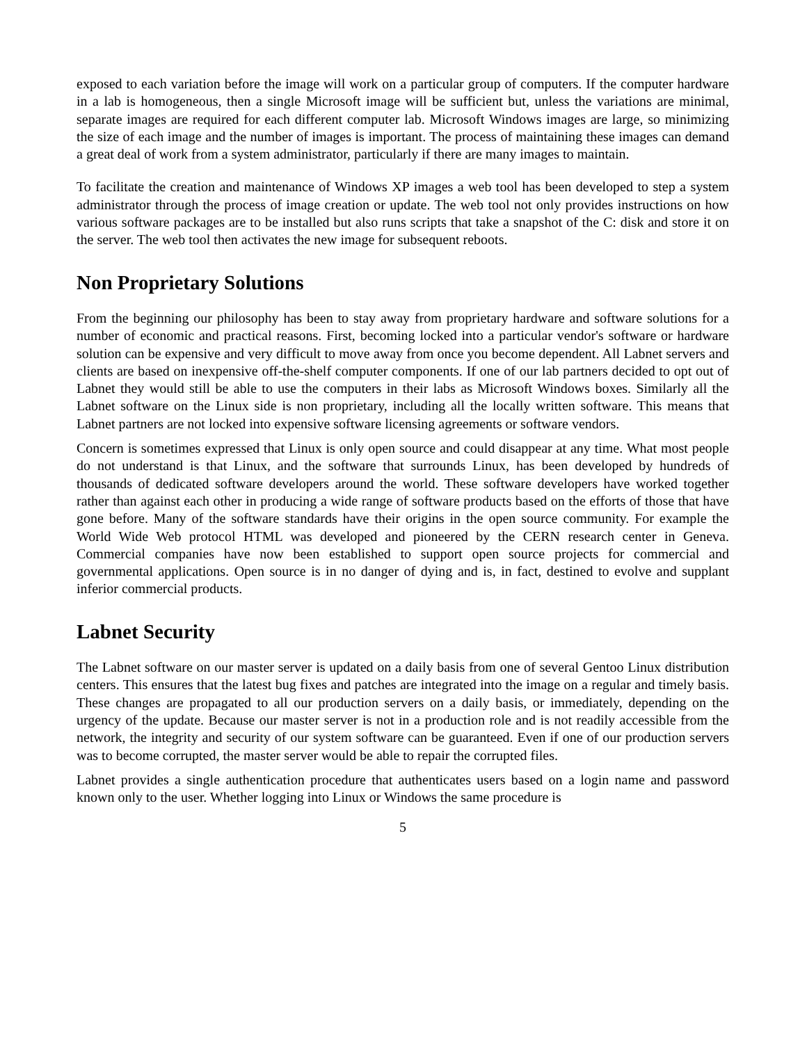exposed to each variation before the image will work on a particular group of computers. If the computer hardware in a lab is homogeneous, then a single Microsoft image will be sufficient but, unless the variations are minimal, separate images are required for each different computer lab. Microsoft Windows images are large, so minimizing the size of each image and the number of images is important. The process of maintaining these images can demand a great deal of work from a system administrator, particularly if there are many images to maintain.
To facilitate the creation and maintenance of Windows XP images a web tool has been developed to step a system administrator through the process of image creation or update. The web tool not only provides instructions on how various software packages are to be installed but also runs scripts that take a snapshot of the C: disk and store it on the server. The web tool then activates the new image for subsequent reboots.
Non Proprietary Solutions
From the beginning our philosophy has been to stay away from proprietary hardware and software solutions for a number of economic and practical reasons. First, becoming locked into a particular vendor's software or hardware solution can be expensive and very difficult to move away from once you become dependent. All Labnet servers and clients are based on inexpensive off-the-shelf computer components. If one of our lab partners decided to opt out of Labnet they would still be able to use the computers in their labs as Microsoft Windows boxes. Similarly all the Labnet software on the Linux side is non proprietary, including all the locally written software. This means that Labnet partners are not locked into expensive software licensing agreements or software vendors.
Concern is sometimes expressed that Linux is only open source and could disappear at any time. What most people do not understand is that Linux, and the software that surrounds Linux, has been developed by hundreds of thousands of dedicated software developers around the world. These software developers have worked together rather than against each other in producing a wide range of software products based on the efforts of those that have gone before. Many of the software standards have their origins in the open source community. For example the World Wide Web protocol HTML was developed and pioneered by the CERN research center in Geneva. Commercial companies have now been established to support open source projects for commercial and governmental applications. Open source is in no danger of dying and is, in fact, destined to evolve and supplant inferior commercial products.
Labnet Security
The Labnet software on our master server is updated on a daily basis from one of several Gentoo Linux distribution centers. This ensures that the latest bug fixes and patches are integrated into the image on a regular and timely basis. These changes are propagated to all our production servers on a daily basis, or immediately, depending on the urgency of the update. Because our master server is not in a production role and is not readily accessible from the network, the integrity and security of our system software can be guaranteed. Even if one of our production servers was to become corrupted, the master server would be able to repair the corrupted files.
Labnet provides a single authentication procedure that authenticates users based on a login name and password known only to the user. Whether logging into Linux or Windows the same procedure is
5